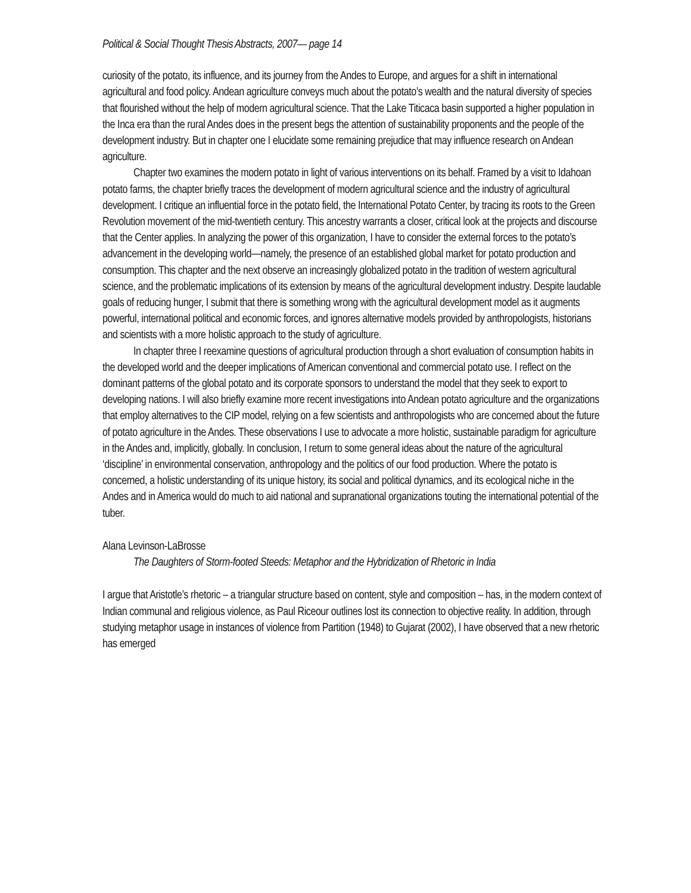Political & Social Thought Thesis Abstracts, 2007— page 14
curiosity of the potato, its influence, and its journey from the Andes to Europe, and argues for a shift in international agricultural and food policy. Andean agriculture conveys much about the potato’s wealth and the natural diversity of species that flourished without the help of modern agricultural science. That the Lake Titicaca basin supported a higher population in the Inca era than the rural Andes does in the present begs the attention of sustainability proponents and the people of the development industry. But in chapter one I elucidate some remaining prejudice that may influence research on Andean agriculture.
Chapter two examines the modern potato in light of various interventions on its behalf. Framed by a visit to Idahoan potato farms, the chapter briefly traces the development of modern agricultural science and the industry of agricultural development. I critique an influential force in the potato field, the International Potato Center, by tracing its roots to the Green Revolution movement of the mid-twentieth century. This ancestry warrants a closer, critical look at the projects and discourse that the Center applies. In analyzing the power of this organization, I have to consider the external forces to the potato’s advancement in the developing world—namely, the presence of an established global market for potato production and consumption. This chapter and the next observe an increasingly globalized potato in the tradition of western agricultural science, and the problematic implications of its extension by means of the agricultural development industry. Despite laudable goals of reducing hunger, I submit that there is something wrong with the agricultural development model as it augments powerful, international political and economic forces, and ignores alternative models provided by anthropologists, historians and scientists with a more holistic approach to the study of agriculture.
In chapter three I reexamine questions of agricultural production through a short evaluation of consumption habits in the developed world and the deeper implications of American conventional and commercial potato use. I reflect on the dominant patterns of the global potato and its corporate sponsors to understand the model that they seek to export to developing nations. I will also briefly examine more recent investigations into Andean potato agriculture and the organizations that employ alternatives to the CIP model, relying on a few scientists and anthropologists who are concerned about the future of potato agriculture in the Andes. These observations I use to advocate a more holistic, sustainable paradigm for agriculture in the Andes and, implicitly, globally. In conclusion, I return to some general ideas about the nature of the agricultural ‘discipline’ in environmental conservation, anthropology and the politics of our food production. Where the potato is concerned, a holistic understanding of its unique history, its social and political dynamics, and its ecological niche in the Andes and in America would do much to aid national and supranational organizations touting the international potential of the tuber.
Alana Levinson-LaBrosse
The Daughters of Storm-footed Steeds: Metaphor and the Hybridization of Rhetoric in India
I argue that Aristotle’s rhetoric – a triangular structure based on content, style and composition – has, in the modern context of Indian communal and religious violence, as Paul Riceour outlines lost its connection to objective reality. In addition, through studying metaphor usage in instances of violence from Partition (1948) to Gujarat (2002), I have observed that a new rhetoric has emerged